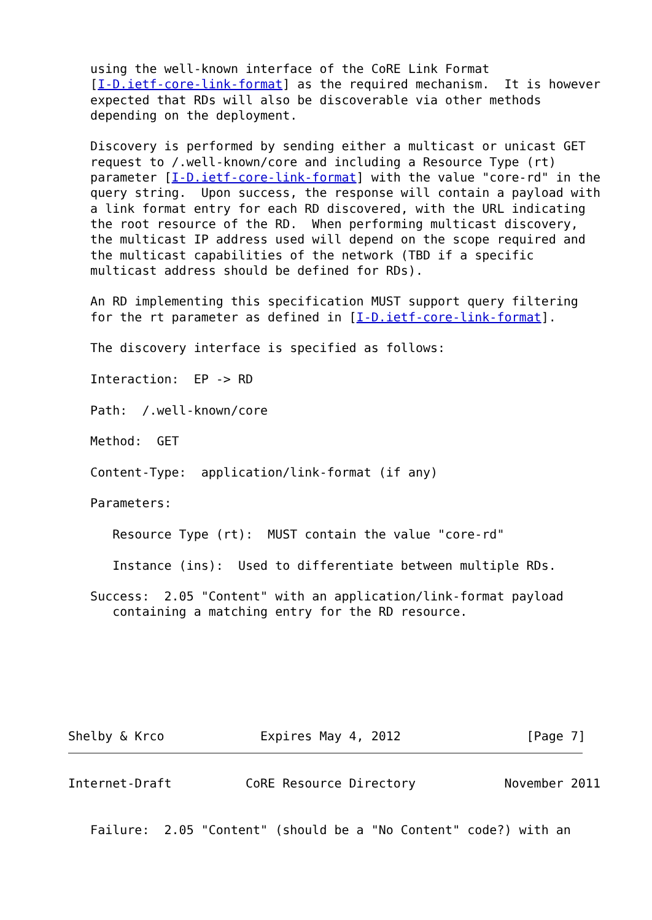using the well-known interface of the CoRE Link Format
   [I-D.ietf-core-link-format] as the required mechanism.  It is however
   expected that RDs will also be discoverable via other methods
   depending on the deployment.

   Discovery is performed by sending either a multicast or unicast GET
   request to /.well-known/core and including a Resource Type (rt)
   parameter [I-D.ietf-core-link-format] with the value "core-rd" in the
   query string.  Upon success, the response will contain a payload with
   a link format entry for each RD discovered, with the URL indicating
   the root resource of the RD.  When performing multicast discovery,
   the multicast IP address used will depend on the scope required and
   the multicast capabilities of the network (TBD if a specific
   multicast address should be defined for RDs).

   An RD implementing this specification MUST support query filtering
   for the rt parameter as defined in [I-D.ietf-core-link-format].

   The discovery interface is specified as follows:

   Interaction:  EP -> RD

   Path:  /.well-known/core

   Method:  GET

   Content-Type:  application/link-format (if any)

   Parameters:

      Resource Type (rt):  MUST contain the value "core-rd"

      Instance (ins):  Used to differentiate between multiple RDs.

   Success:  2.05 "Content" with an application/link-format payload
      containing a matching entry for the RD resource.







Shelby & Krco             Expires May 4, 2012                 [Page 7]
Internet-Draft          CoRE Resource Directory            November 2011


   Failure:  2.05 "Content" (should be a "No Content" code?) with an